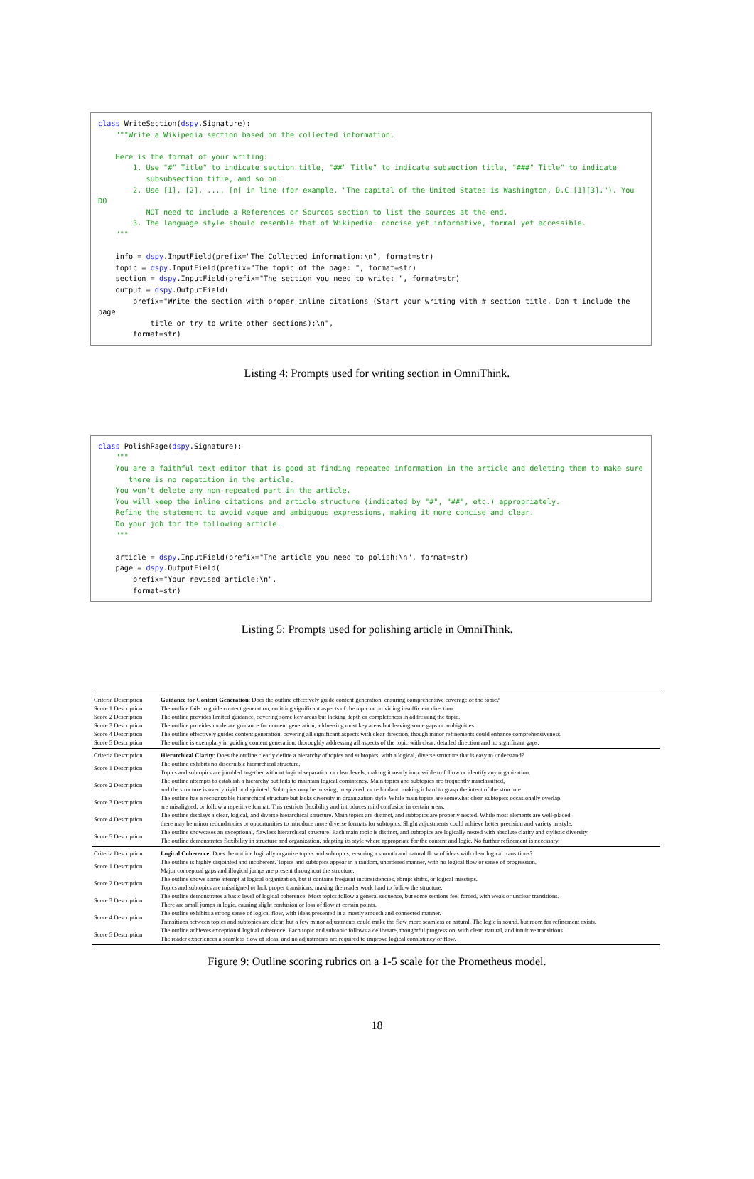class WriteSection(dspy.Signature): """Write a Wikipedia section based on the collected information. Here is the format of your writing: 1. Use "#" Title" to indicate section title, "##" Title" to indicate subsection title, "###" Title" to indicate subsubsection title, and so on. 2. Use [1], [2], ..., [n] in line (for example, "The capital of the United States is Washington, D.C.[1][3]."). You DO NOT need to include a References or Sources section to list the sources at the end. 3. The language style should resemble that of Wikipedia: concise yet informative, formal yet accessible. """ info = dspy.InputField(prefix="The Collected information:\n", format=str) topic = dspy.InputField(prefix="The topic of the page: ", format=str) section = dspy.InputField(prefix="The section you need to write: ", format=str) output = dspy.OutputField( prefix="Write the section with proper inline citations (Start your writing with # section title. Don't include the page title or try to write other sections):\n", format=str)
Listing 4: Prompts used for writing section in OmniThink.
class PolishPage(dspy.Signature): """ You are a faithful text editor that is good at finding repeated information in the article and deleting them to make sure there is no repetition in the article. You won't delete any non-repeated part in the article. You will keep the inline citations and article structure (indicated by "#", "##", etc.) appropriately. Refine the statement to avoid vague and ambiguous expressions, making it more concise and clear. Do your job for the following article. """ article = dspy.InputField(prefix="The article you need to polish:\n", format=str) page = dspy.OutputField( prefix="Your revised article:\n", format=str)
Listing 5: Prompts used for polishing article in OmniThink.
| Criteria Description | Guidance for Content Generation : Does the outline effectively guide content generation, ensuring comprehensive coverage of the topic? |
| Score 1 Description | The outline fails to guide content generation, omitting significant aspects of the topic or providing insufficient direction. |
| Score 2 Description | The outline provides limited guidance, covering some key areas but lacking depth or completeness in addressing the topic. |
| Score 3 Description | The outline provides moderate guidance for content generation, addressing most key areas but leaving some gaps or ambiguities. |
| Score 4 Description | The outline effectively guides content generation, covering all significant aspects with clear direction, though minor refinements could enhance comprehensiveness. |
| Score 5 Description | The outline is exemplary in guiding content generation, thoroughly addressing all aspects of the topic with clear, detailed direction and no significant gaps. |
| Criteria Description | Hierarchical Clarity : Does the outline clearly define a hierarchy of topics and subtopics, with a logical, diverse structure that is easy to understand? |
| Score 1 Description | The outline exhibits no discernible hierarchical structure. Topics and subtopics are jumbled together without logical separation or clear levels, making it nearly impossible to follow or identify any organization. |
| Score 2 Description | The outline attempts to establish a hierarchy but fails to maintain logical consistency. Main topics and subtopics are frequently misclassified, and the structure is overly rigid or disjointed. Subtopics may be missing, misplaced, or redundant, making it hard to grasp the intent of the structure. |
| Score 3 Description | The outline has a recognizable hierarchical structure but lacks diversity in organization style. While main topics are somewhat clear, subtopics occasionally overlap, are misaligned, or follow a repetitive format. This restricts flexibility and introduces mild confusion in certain areas. |
| Score 4 Description | The outline displays a clear, logical, and diverse hierarchical structure. Main topics are distinct, and subtopics are properly nested. While most elements are well-placed, there may be minor redundancies or opportunities to introduce more diverse formats for subtopics. Slight adjustments could achieve better precision and variety in style. |
| Score 5 Description | The outline showcases an exceptional, flawless hierarchical structure. Each main topic is distinct, and subtopics are logically nested with absolute clarity and stylistic diversity. The outline demonstrates flexibility in structure and organization, adapting its style where appropriate for the content and logic. No further refinement is necessary. |
| Criteria Description | Logical Coherence : Does the outline logically organize topics and subtopics, ensuring a smooth and natural flow of ideas with clear logical transitions? |
| Score 1 Description | The outline is highly disjointed and incoherent. Topics and subtopics appear in a random, unordered manner, with no logical flow or sense of progression. Major conceptual gaps and illogical jumps are present throughout the structure. |
| Score 2 Description | The outline shows some attempt at logical organization, but it contains frequent inconsistencies, abrupt shifts, or logical missteps. Topics and subtopics are misaligned or lack proper transitions, making the reader work hard to follow the structure. |
| Score 3 Description | The outline demonstrates a basic level of logical coherence. Most topics follow a general sequence, but some sections feel forced, with weak or unclear transitions. There are small jumps in logic, causing slight confusion or loss of flow at certain points. |
| Score 4 Description | The outline exhibits a strong sense of logical flow, with ideas presented in a mostly smooth and connected manner. Transitions between topics and subtopics are clear, but a few minor adjustments could make the flow more seamless or natural. The logic is sound, but room for refinement exists. |
| Score 5 Description | The outline achieves exceptional logical coherence. Each topic and subtopic follows a deliberate, thoughtful progression, with clear, natural, and intuitive transitions. The reader experiences a seamless flow of ideas, and no adjustments are required to improve logical consistency or flow. |
Figure 9: Outline scoring rubrics on a 1-5 scale for the Prometheus model.
18